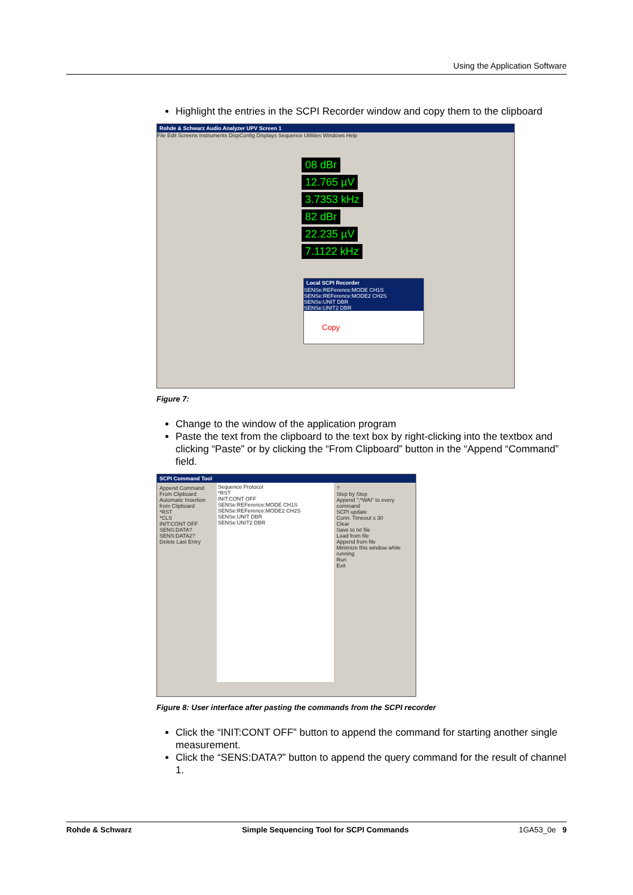Using the Application Software
Highlight the entries in the SCPI Recorder window and copy them to the clipboard
Rohde & Schwarz Audio Analyzer UPV Screen 1
File Edit Screens Instruments DispConfig Displays Sequence Utilities Windows Help
08 dBr 12.765 µV 3.7353 kHz 82 dBr 22.235 µV 7.1122 kHz
Local SCPI Recorder
SENSe:REFerence:MODE CH1S
SENSe:REFerence:MODE2 CH2S
SENSe:UNIT DBR
SENSe:UNIT2 DBR
Copy
Figure 7:
Change to the window of the application program
Paste the text from the clipboard to the text box by right-clicking into the textbox and clicking “Paste” or by clicking the “From Clipboard” button in the “Append “Command” field.
SCPI Command Tool
Append Command
From Clipboard
Automatic Insertion from Clipboard
*RST
*CLS
INIT:CONT OFF
SENS:DATA?
SENS:DATA2?
Delete Last Entry
Sequence Protocol
*RST
INIT:CONT OFF
SENSe:REFerence:MODE CH1S
SENSe:REFerence:MODE2 CH2S
SENSe:UNIT DBR
SENSe:UNIT2 DBR
?
Step by Step
Append ";*WAI" to every command
SCPI update
Conn. Timeout s 30
Clear
Save to txt file
Load from file
Append from file
Minimize this window while running
Run
Exit
Figure 8: User interface after pasting the commands from the SCPI recorder
Click the “INIT:CONT OFF” button to append the command for starting another single measurement.
Click the “SENS:DATA?” button to append the query command for the result of channel 1.
Rohde & Schwarz Simple Sequencing Tool for SCPI Commands 1GA53_0e 9